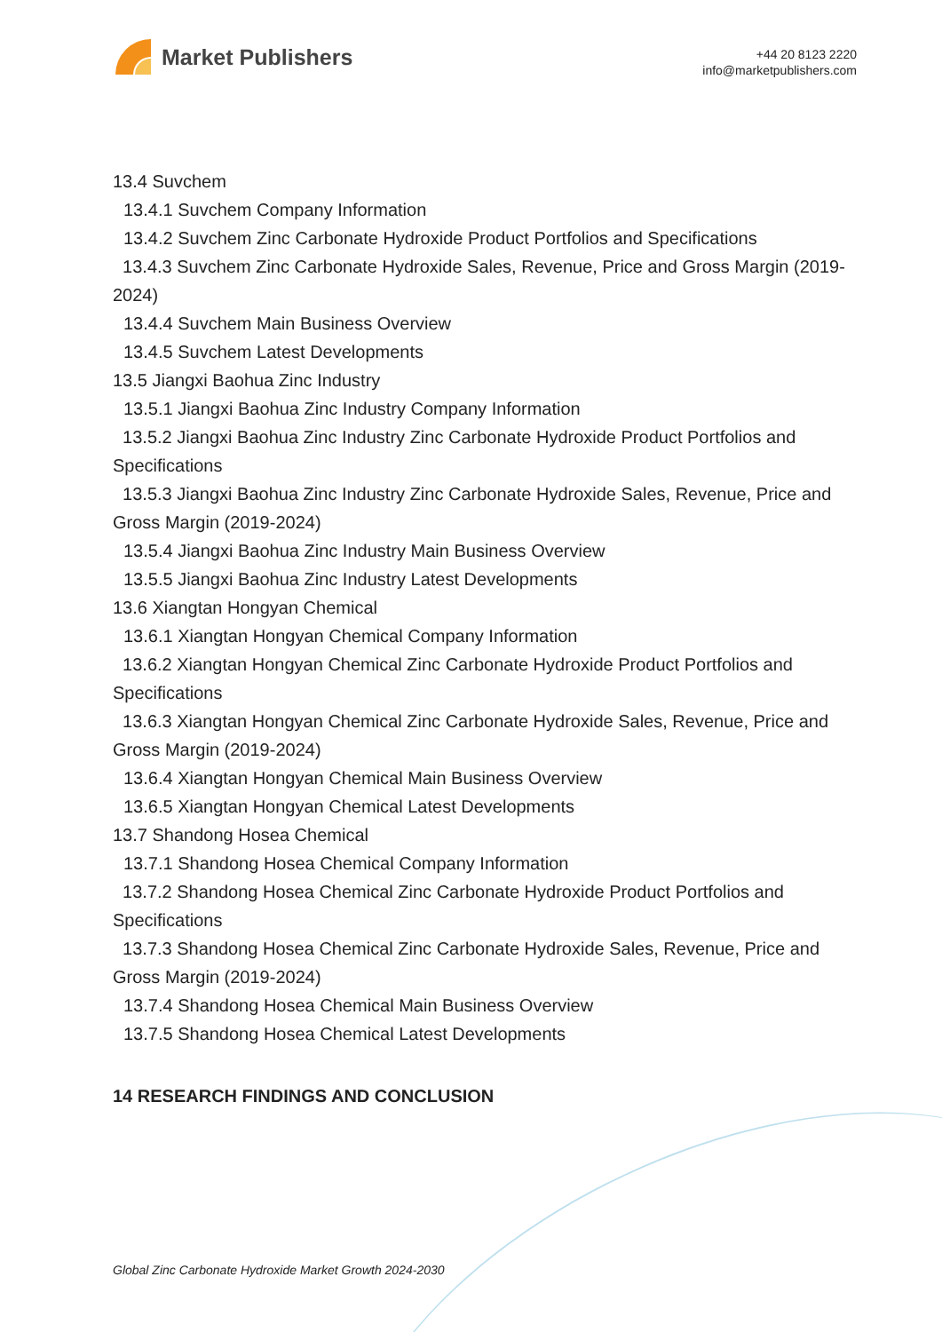Market Publishers
+44 20 8123 2220
info@marketpublishers.com
13.4 Suvchem
13.4.1 Suvchem Company Information
13.4.2 Suvchem Zinc Carbonate Hydroxide Product Portfolios and Specifications
13.4.3 Suvchem Zinc Carbonate Hydroxide Sales, Revenue, Price and Gross Margin (2019-2024)
13.4.4 Suvchem Main Business Overview
13.4.5 Suvchem Latest Developments
13.5 Jiangxi Baohua Zinc Industry
13.5.1 Jiangxi Baohua Zinc Industry Company Information
13.5.2 Jiangxi Baohua Zinc Industry Zinc Carbonate Hydroxide Product Portfolios and Specifications
13.5.3 Jiangxi Baohua Zinc Industry Zinc Carbonate Hydroxide Sales, Revenue, Price and Gross Margin (2019-2024)
13.5.4 Jiangxi Baohua Zinc Industry Main Business Overview
13.5.5 Jiangxi Baohua Zinc Industry Latest Developments
13.6 Xiangtan Hongyan Chemical
13.6.1 Xiangtan Hongyan Chemical Company Information
13.6.2 Xiangtan Hongyan Chemical Zinc Carbonate Hydroxide Product Portfolios and Specifications
13.6.3 Xiangtan Hongyan Chemical Zinc Carbonate Hydroxide Sales, Revenue, Price and Gross Margin (2019-2024)
13.6.4 Xiangtan Hongyan Chemical Main Business Overview
13.6.5 Xiangtan Hongyan Chemical Latest Developments
13.7 Shandong Hosea Chemical
13.7.1 Shandong Hosea Chemical Company Information
13.7.2 Shandong Hosea Chemical Zinc Carbonate Hydroxide Product Portfolios and Specifications
13.7.3 Shandong Hosea Chemical Zinc Carbonate Hydroxide Sales, Revenue, Price and Gross Margin (2019-2024)
13.7.4 Shandong Hosea Chemical Main Business Overview
13.7.5 Shandong Hosea Chemical Latest Developments
14 RESEARCH FINDINGS AND CONCLUSION
Global Zinc Carbonate Hydroxide Market Growth 2024-2030